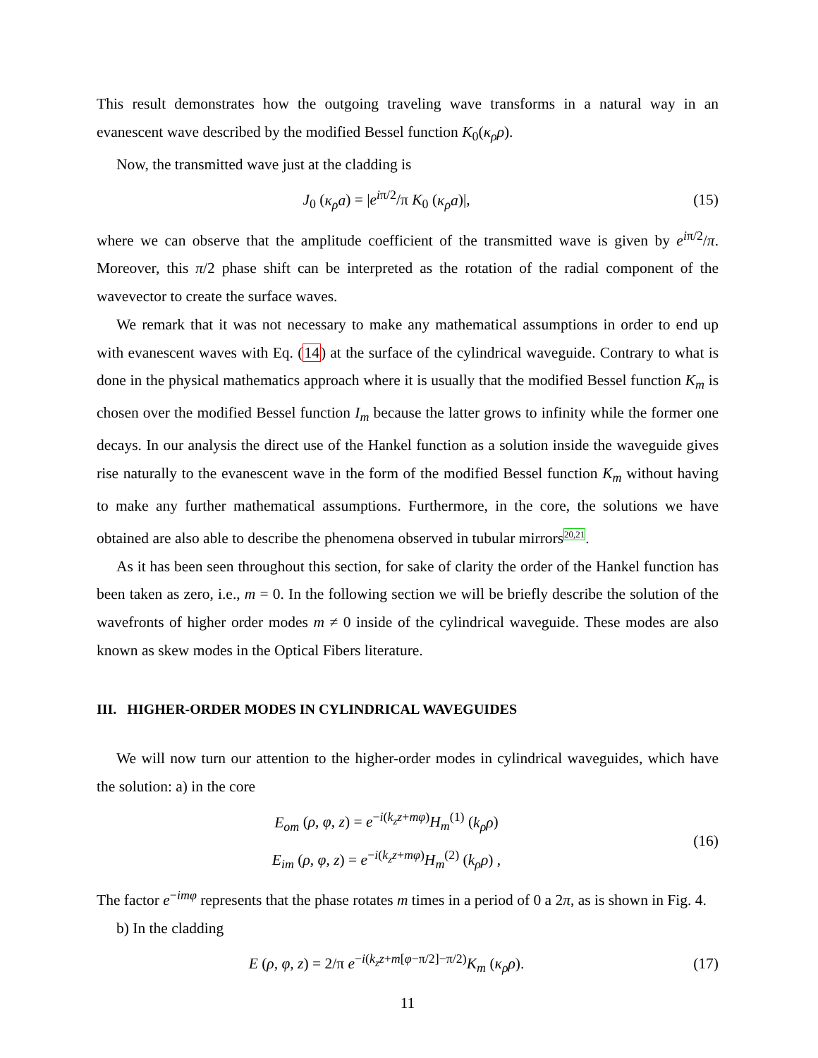This result demonstrates how the outgoing traveling wave transforms in a natural way in an evanescent wave described by the modified Bessel function K<sub>0</sub>(κ<sub>ρ</sub>ρ).
Now, the transmitted wave just at the cladding is
J<sub>0</sub> (κ<sub>ρ</sub>a) = |e<sup>iπ/2</sup>/π K<sub>0</sub> (κ<sub>ρ</sub>a)|, (15)
where we can observe that the amplitude coefficient of the transmitted wave is given by e<sup>iπ/2</sup>/π. Moreover, this π/2 phase shift can be interpreted as the rotation of the radial component of the wavevector to create the surface waves.
We remark that it was not necessary to make any mathematical assumptions in order to end up with evanescent waves with Eq. (14) at the surface of the cylindrical waveguide. Contrary to what is done in the physical mathematics approach where it is usually that the modified Bessel function K<sub>m</sub> is chosen over the modified Bessel function I<sub>m</sub> because the latter grows to infinity while the former one decays. In our analysis the direct use of the Hankel function as a solution inside the waveguide gives rise naturally to the evanescent wave in the form of the modified Bessel function K<sub>m</sub> without having to make any further mathematical assumptions. Furthermore, in the core, the solutions we have obtained are also able to describe the phenomena observed in tubular mirrors<sup>20,21</sup>.
As it has been seen throughout this section, for sake of clarity the order of the Hankel function has been taken as zero, i.e., m = 0. In the following section we will be briefly describe the solution of the wavefronts of higher order modes m ≠ 0 inside of the cylindrical waveguide. These modes are also known as skew modes in the Optical Fibers literature.
III. HIGHER-ORDER MODES IN CYLINDRICAL WAVEGUIDES
We will now turn our attention to the higher-order modes in cylindrical waveguides, which have the solution: a) in the core
E<sub>om</sub> (ρ, φ, z) = e<sup>−i(k<sub>z</sub>z+mφ)</sup>H<sub>m</sub><sup>(1)</sup> (k<sub>ρ</sub>ρ)
E<sub>im</sub> (ρ, φ, z) = e<sup>−i(k<sub>z</sub>z+mφ)</sup>H<sub>m</sub><sup>(2)</sup> (k<sub>ρ</sub>ρ) ,
(16)
The factor e<sup>−imφ</sup> represents that the phase rotates m times in a period of 0 a 2π, as is shown in Fig. 4.
b) In the cladding
E (ρ, φ, z) = 2/π e<sup>−i(k<sub>z</sub>z+m[φ−π/2]−π/2)</sup>K<sub>m</sub> (κ<sub>ρ</sub>ρ).
(17)
11